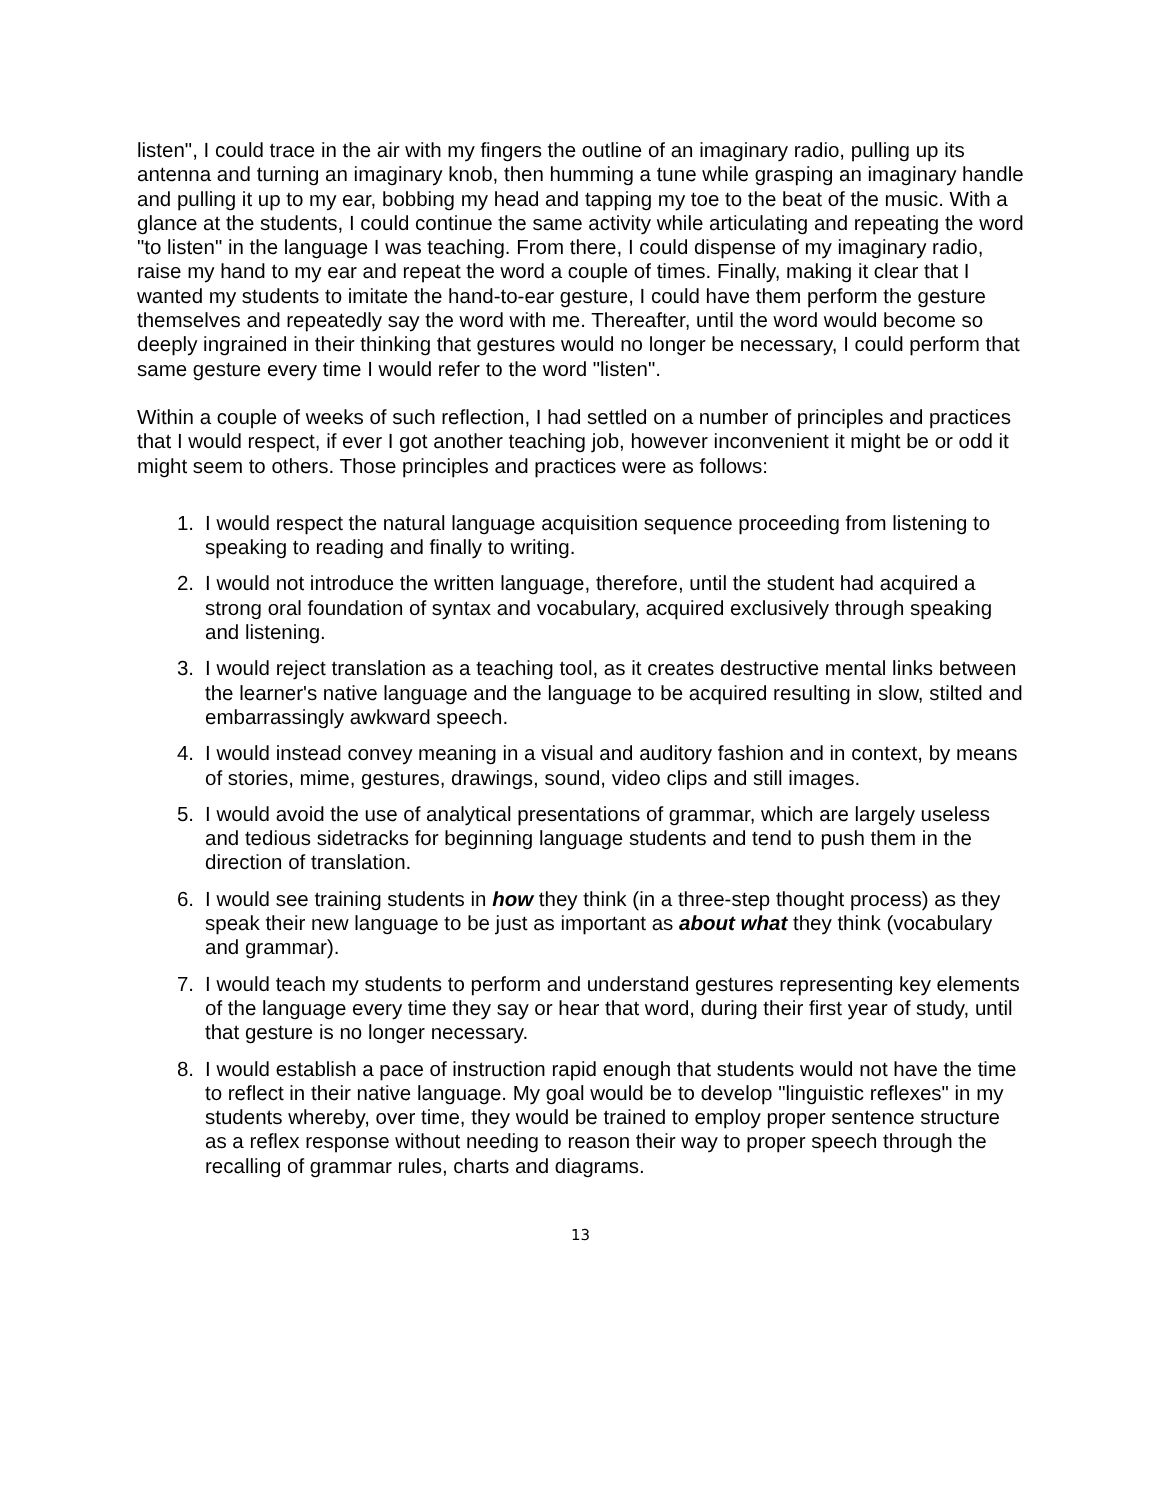listen", I could trace in the air with my fingers the outline of an imaginary radio, pulling up its antenna and turning an imaginary knob, then humming a tune while grasping an imaginary handle and pulling it up to my ear, bobbing my head and tapping my toe to the beat of the music. With a glance at the students, I could continue the same activity while articulating and repeating the word "to listen" in the language I was teaching. From there, I could dispense of my imaginary radio, raise my hand to my ear and repeat the word a couple of times. Finally, making it clear that I wanted my students to imitate the hand-to-ear gesture, I could have them perform the gesture themselves and repeatedly say the word with me. Thereafter, until the word would become so deeply ingrained in their thinking that gestures would no longer be necessary, I could perform that same gesture every time I would refer to the word "listen".
Within a couple of weeks of such reflection, I had settled on a number of principles and practices that I would respect, if ever I got another teaching job, however inconvenient it might be or odd it might seem to others. Those principles and practices were as follows:
1. I would respect the natural language acquisition sequence proceeding from listening to speaking to reading and finally to writing.
2. I would not introduce the written language, therefore, until the student had acquired a strong oral foundation of syntax and vocabulary, acquired exclusively through speaking and listening.
3. I would reject translation as a teaching tool, as it creates destructive mental links between the learner's native language and the language to be acquired resulting in slow, stilted and embarrassingly awkward speech.
4. I would instead convey meaning in a visual and auditory fashion and in context, by means of stories, mime, gestures, drawings, sound, video clips and still images.
5. I would avoid the use of analytical presentations of grammar, which are largely useless and tedious sidetracks for beginning language students and tend to push them in the direction of translation.
6. I would see training students in how they think (in a three-step thought process) as they speak their new language to be just as important as about what they think (vocabulary and grammar).
7. I would teach my students to perform and understand gestures representing key elements of the language every time they say or hear that word, during their first year of study, until that gesture is no longer necessary.
8. I would establish a pace of instruction rapid enough that students would not have the time to reflect in their native language. My goal would be to develop "linguistic reflexes" in my students whereby, over time, they would be trained to employ proper sentence structure as a reflex response without needing to reason their way to proper speech through the recalling of grammar rules, charts and diagrams.
13